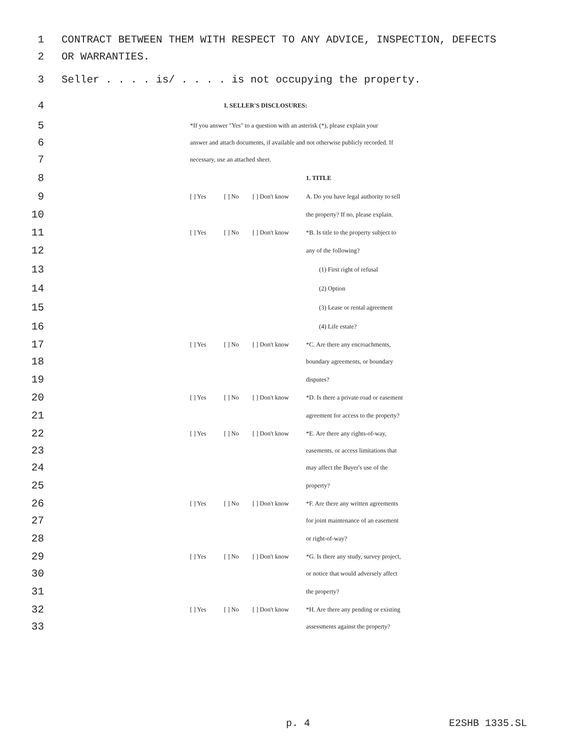1 CONTRACT BETWEEN THEM WITH RESPECT TO ANY ADVICE, INSPECTION, DEFECTS
2 OR WARRANTIES.
3 Seller . . . . is/ . . . . is not occupying the property.
4 I. SELLER'S DISCLOSURES:
5 *If you answer "Yes" to a question with an asterisk (*), please explain your
6 answer and attach documents, if available and not otherwise publicly recorded. If
7 necessary, use an attached sheet.
8 1. TITLE
9 [ ] Yes [ ] No [ ] Don't know A. Do you have legal authority to sell
10 the property? If no, please explain.
11 [ ] Yes [ ] No [ ] Don't know *B. Is title to the property subject to
12 any of the following?
13 (1) First right of refusal
14 (2) Option
15 (3) Lease or rental agreement
16 (4) Life estate?
17 [ ] Yes [ ] No [ ] Don't know *C. Are there any encroachments,
18 boundary agreements, or boundary
19 disputes?
20 [ ] Yes [ ] No [ ] Don't know *D. Is there a private road or easement
21 agreement for access to the property?
22 [ ] Yes [ ] No [ ] Don't know *E. Are there any rights-of-way,
23 easements, or access limitations that
24 may affect the Buyer's use of the
25 property?
26 [ ] Yes [ ] No [ ] Don't know *F. Are there any written agreements
27 for joint maintenance of an easement
28 or right-of-way?
29 [ ] Yes [ ] No [ ] Don't know *G. Is there any study, survey project,
30 or notice that would adversely affect
31 the property?
32 [ ] Yes [ ] No [ ] Don't know *H. Are there any pending or existing
33 assessments against the property?
p. 4 E2SHB 1335.SL